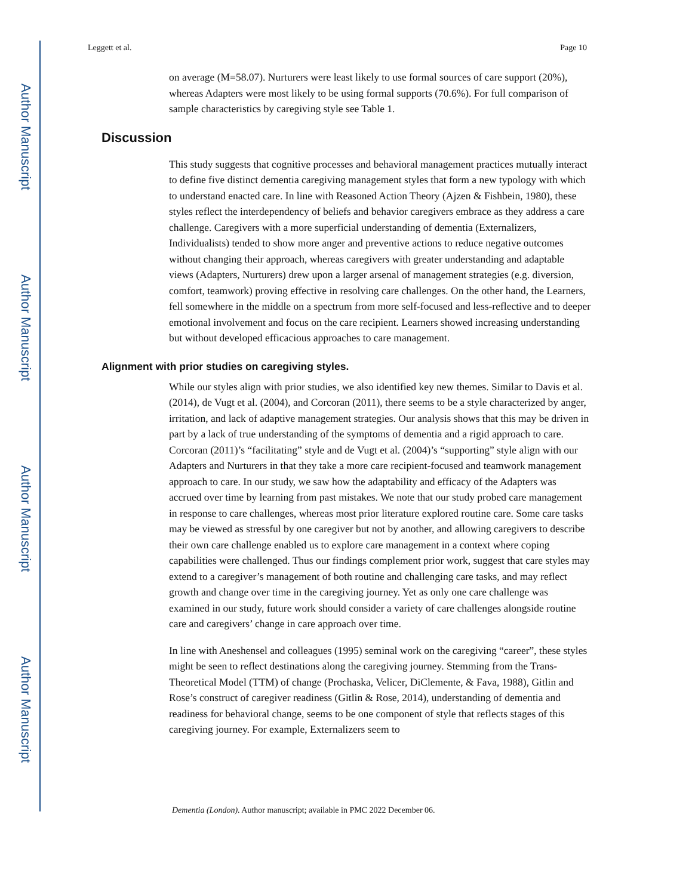Author Manuscript
Author Manuscript
Author Manuscript
Author Manuscript
Leggett et al. Page 10
on average (M=58.07). Nurturers were least likely to use formal sources of care support (20%), whereas Adapters were most likely to be using formal supports (70.6%). For full comparison of sample characteristics by caregiving style see Table 1.
Discussion
This study suggests that cognitive processes and behavioral management practices mutually interact to define five distinct dementia caregiving management styles that form a new typology with which to understand enacted care. In line with Reasoned Action Theory (Ajzen & Fishbein, 1980), these styles reflect the interdependency of beliefs and behavior caregivers embrace as they address a care challenge. Caregivers with a more superficial understanding of dementia (Externalizers, Individualists) tended to show more anger and preventive actions to reduce negative outcomes without changing their approach, whereas caregivers with greater understanding and adaptable views (Adapters, Nurturers) drew upon a larger arsenal of management strategies (e.g. diversion, comfort, teamwork) proving effective in resolving care challenges. On the other hand, the Learners, fell somewhere in the middle on a spectrum from more self-focused and less-reflective and to deeper emotional involvement and focus on the care recipient. Learners showed increasing understanding but without developed efficacious approaches to care management.
Alignment with prior studies on caregiving styles.
While our styles align with prior studies, we also identified key new themes. Similar to Davis et al. (2014), de Vugt et al. (2004), and Corcoran (2011), there seems to be a style characterized by anger, irritation, and lack of adaptive management strategies. Our analysis shows that this may be driven in part by a lack of true understanding of the symptoms of dementia and a rigid approach to care. Corcoran (2011)’s “facilitating” style and de Vugt et al. (2004)’s “supporting” style align with our Adapters and Nurturers in that they take a more care recipient-focused and teamwork management approach to care. In our study, we saw how the adaptability and efficacy of the Adapters was accrued over time by learning from past mistakes. We note that our study probed care management in response to care challenges, whereas most prior literature explored routine care. Some care tasks may be viewed as stressful by one caregiver but not by another, and allowing caregivers to describe their own care challenge enabled us to explore care management in a context where coping capabilities were challenged. Thus our findings complement prior work, suggest that care styles may extend to a caregiver’s management of both routine and challenging care tasks, and may reflect growth and change over time in the caregiving journey. Yet as only one care challenge was examined in our study, future work should consider a variety of care challenges alongside routine care and caregivers’ change in care approach over time.
In line with Aneshensel and colleagues (1995) seminal work on the caregiving “career”, these styles might be seen to reflect destinations along the caregiving journey. Stemming from the Trans-Theoretical Model (TTM) of change (Prochaska, Velicer, DiClemente, & Fava, 1988), Gitlin and Rose’s construct of caregiver readiness (Gitlin & Rose, 2014), understanding of dementia and readiness for behavioral change, seems to be one component of style that reflects stages of this caregiving journey. For example, Externalizers seem to
Dementia (London). Author manuscript; available in PMC 2022 December 06.